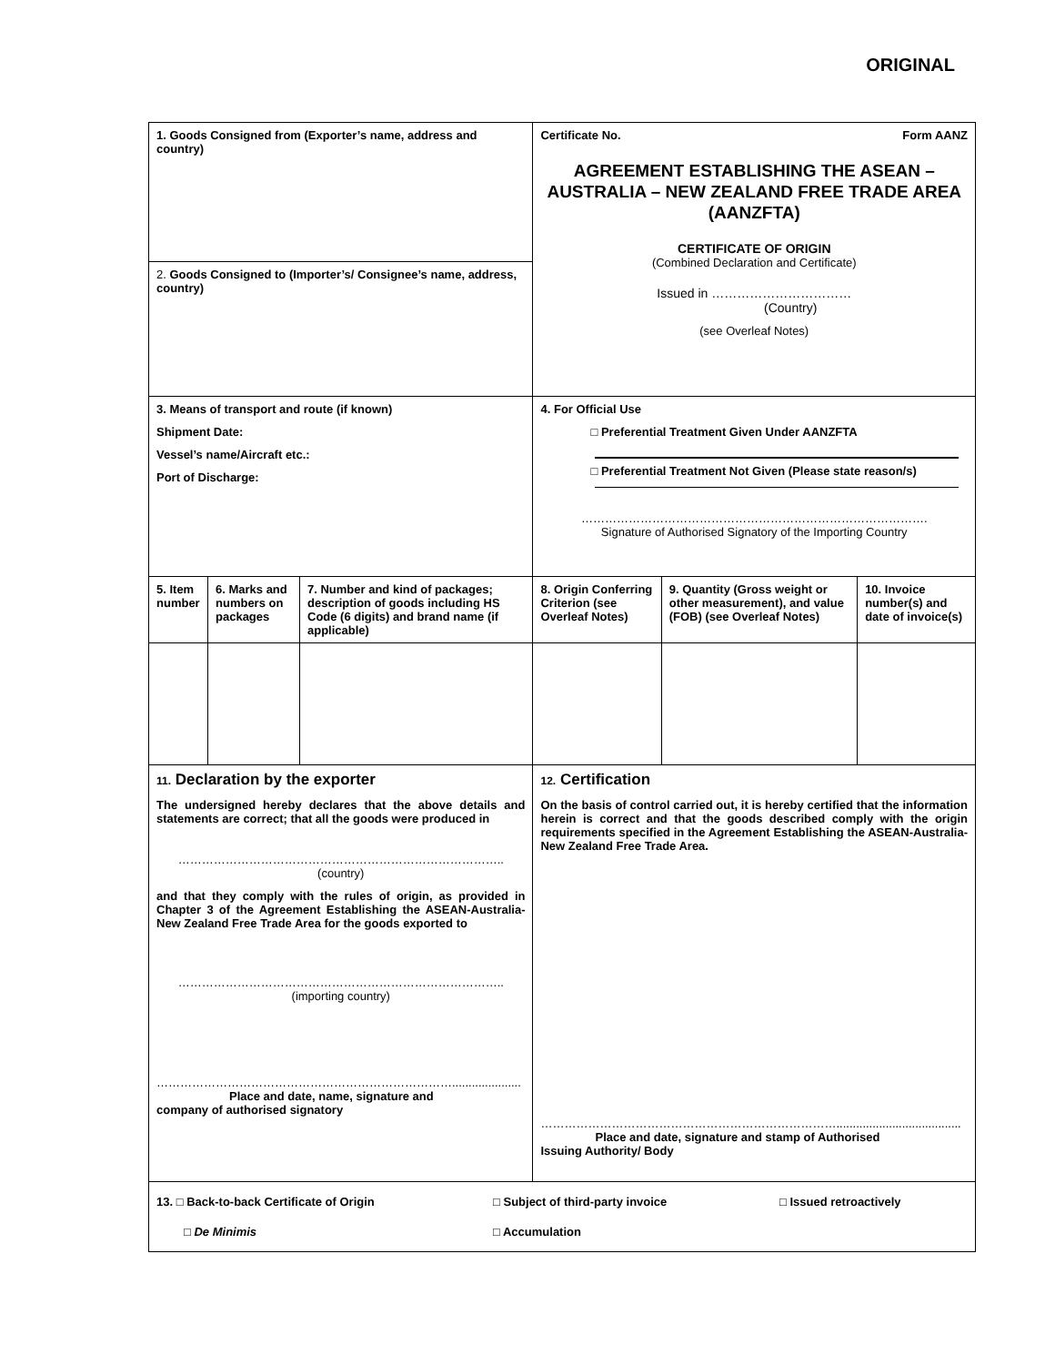ORIGINAL
| 1. Goods Consigned from (Exporter’s name, address and country) | | | Certificate No. Form AANZ AGREEMENT ESTABLISHING THE ASEAN – AUSTRALIA – NEW ZEALAND FREE TRADE AREA (AANZFTA) CERTIFICATE OF ORIGIN (Combined Declaration and Certificate) Issued in …………………………… (Country) (see Overleaf Notes) | | |
| 2. Goods Consigned to (Importer’s/ Consignee’s name, address, country) | | | | | |
| 3. Means of transport and route (if known) Shipment Date: Vessel’s name/Aircraft etc.: Port of Discharge: | | | 4. For Official Use □ Preferential Treatment Given Under AANZFTA □ Preferential Treatment Not Given (Please state reason/s) ……………………………………………………………………………. Signature of Authorised Signatory of the Importing Country | | |
| 5. Item number | 6. Marks and numbers on packages | 7. Number and kind of packages; description of goods including HS Code (6 digits) and brand name (if applicable) | 8. Origin Conferring Criterion (see Overleaf Notes) | 9. Quantity (Gross weight or other measurement), and value (FOB) (see Overleaf Notes) | 10. Invoice number(s) and date of invoice(s) |
| 11. Declaration by the exporter The undersigned hereby declares that the above details and statements are correct; that all the goods were produced in ……………………………………………………………………….. (country) and that they comply with the rules of origin, as provided in Chapter 3 of the Agreement Establishing the ASEAN-Australia-New Zealand Free Trade Area for the goods exported to ……………………………………………………………………….. (importing country) …………………………………………………………………..................... Place and date, name, signature and company of authorised signatory | | | 12. Certification On the basis of control carried out, it is hereby certified that the information herein is correct and that the goods described comply with the origin requirements specified in the Agreement Establishing the ASEAN-Australia-New Zealand Free Trade Area. …………………………………………………………………...................................... Place and date, signature and stamp of Authorised Issuing Authority/ Body | | |
| 13. □ Back-to-back Certificate of Origin □ Subject of third-party invoice □ Issued retroactively □ De Minimis □ Accumulation | | | | | |